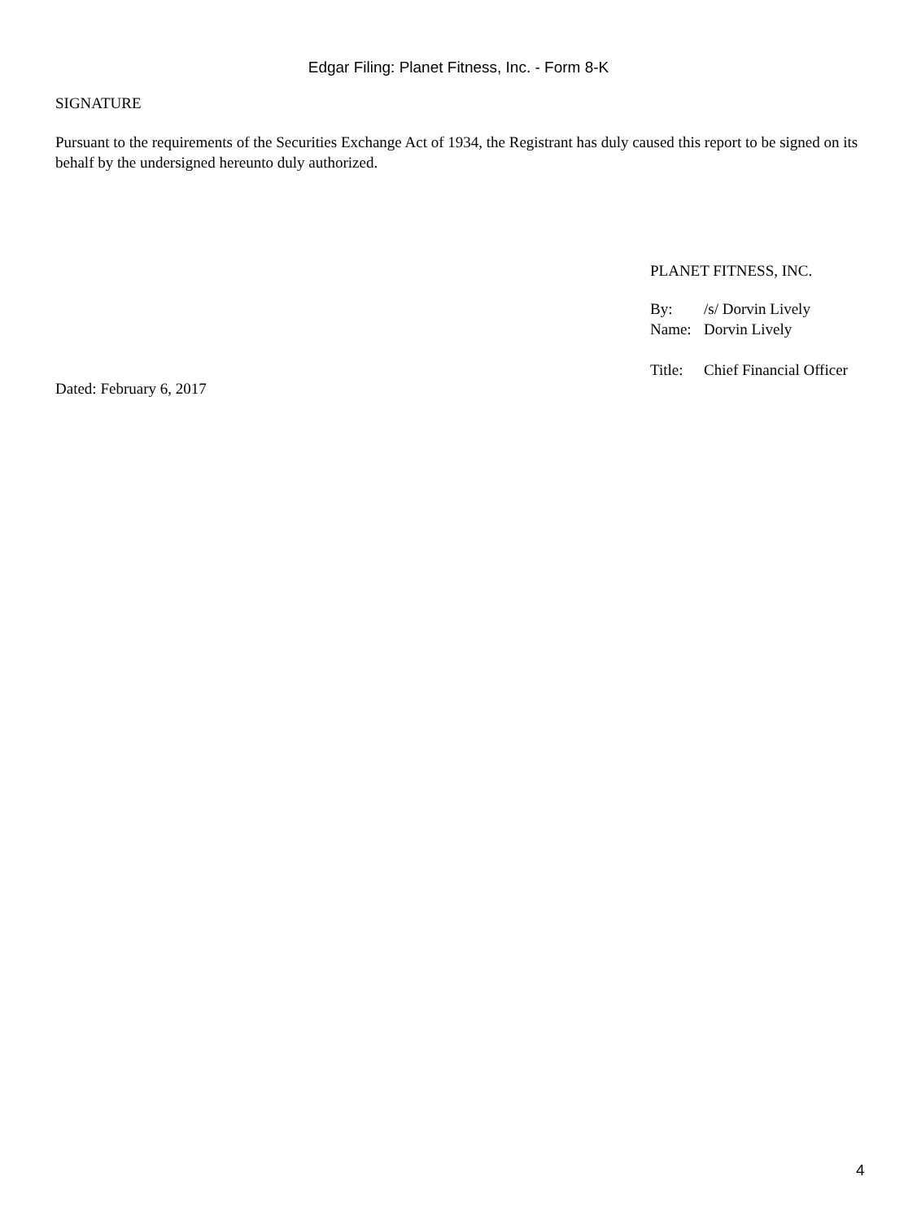Edgar Filing: Planet Fitness, Inc. - Form 8-K
SIGNATURE
Pursuant to the requirements of the Securities Exchange Act of 1934, the Registrant has duly caused this report to be signed on its behalf by the undersigned hereunto duly authorized.
PLANET FITNESS, INC.
| By: | /s/ Dorvin Lively |
| Name: | Dorvin Lively |
| Title: | Chief Financial Officer |
Dated: February 6, 2017
4